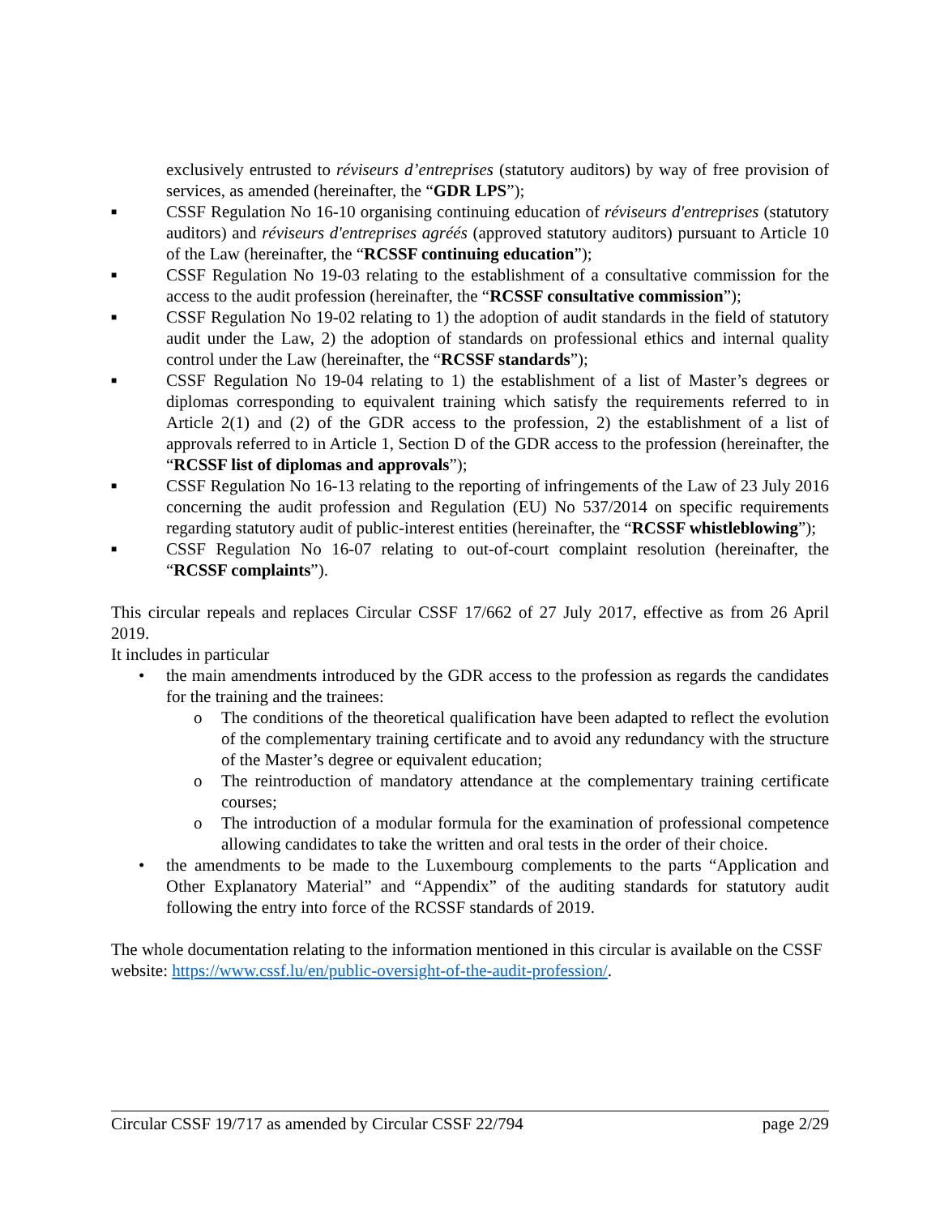exclusively entrusted to réviseurs d’entreprises (statutory auditors) by way of free provision of services, as amended (hereinafter, the “GDR LPS”);
■ CSSF Regulation No 16-10 organising continuing education of réviseurs d'entreprises (statutory auditors) and réviseurs d'entreprises agréés (approved statutory auditors) pursuant to Article 10 of the Law (hereinafter, the “RCSSF continuing education”);
■ CSSF Regulation No 19-03 relating to the establishment of a consultative commission for the access to the audit profession (hereinafter, the “RCSSF consultative commission”);
■ CSSF Regulation No 19-02 relating to 1) the adoption of audit standards in the field of statutory audit under the Law, 2) the adoption of standards on professional ethics and internal quality control under the Law (hereinafter, the “RCSSF standards”);
■ CSSF Regulation No 19-04 relating to 1) the establishment of a list of Master’s degrees or diplomas corresponding to equivalent training which satisfy the requirements referred to in Article 2(1) and (2) of the GDR access to the profession, 2) the establishment of a list of approvals referred to in Article 1, Section D of the GDR access to the profession (hereinafter, the “RCSSF list of diplomas and approvals”);
■ CSSF Regulation No 16-13 relating to the reporting of infringements of the Law of 23 July 2016 concerning the audit profession and Regulation (EU) No 537/2014 on specific requirements regarding statutory audit of public-interest entities (hereinafter, the “RCSSF whistleblowing”);
■ CSSF Regulation No 16-07 relating to out-of-court complaint resolution (hereinafter, the “RCSSF complaints”).
This circular repeals and replaces Circular CSSF 17/662 of 27 July 2017, effective as from 26 April 2019.
It includes in particular
• the main amendments introduced by the GDR access to the profession as regards the candidates for the training and the trainees:
o The conditions of the theoretical qualification have been adapted to reflect the evolution of the complementary training certificate and to avoid any redundancy with the structure of the Master’s degree or equivalent education;
o The reintroduction of mandatory attendance at the complementary training certificate courses;
o The introduction of a modular formula for the examination of professional competence allowing candidates to take the written and oral tests in the order of their choice.
• the amendments to be made to the Luxembourg complements to the parts “Application and Other Explanatory Material” and “Appendix” of the auditing standards for statutory audit following the entry into force of the RCSSF standards of 2019.
The whole documentation relating to the information mentioned in this circular is available on the CSSF website: https://www.cssf.lu/en/public-oversight-of-the-audit-profession/.
Circular CSSF 19/717 as amended by Circular CSSF 22/794 page 2/29